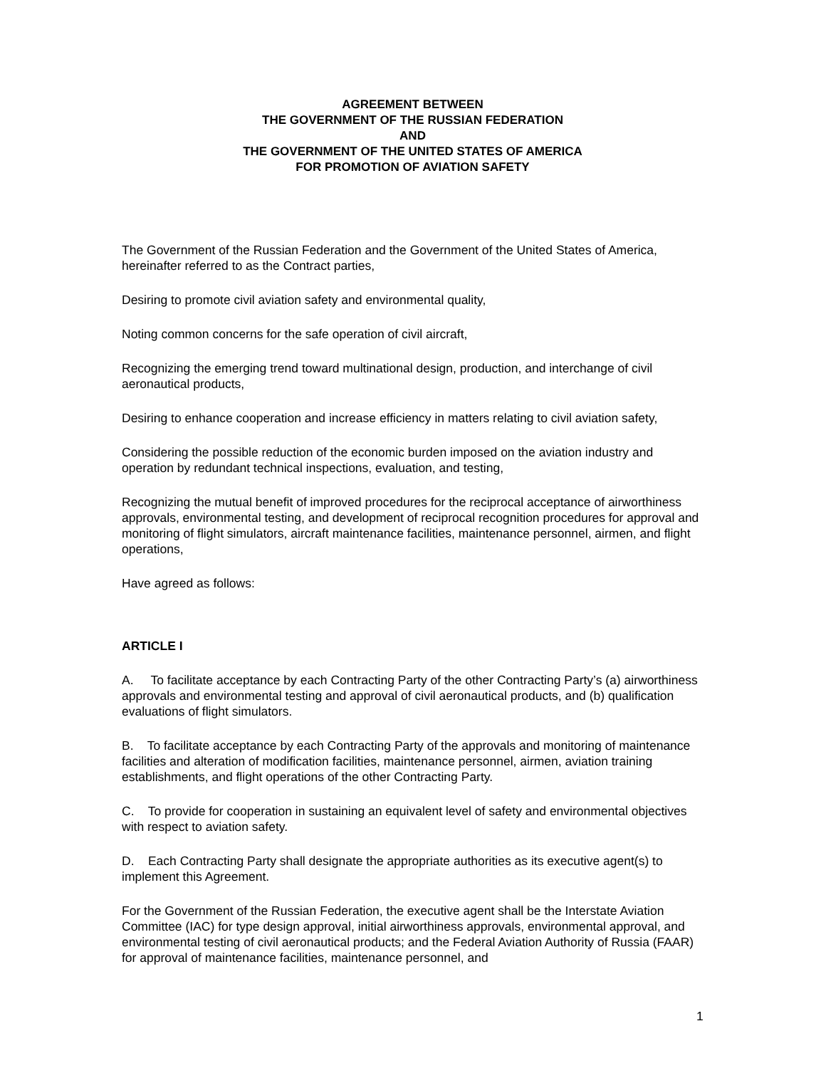AGREEMENT BETWEEN
THE GOVERNMENT OF THE RUSSIAN FEDERATION
AND
THE GOVERNMENT OF THE UNITED STATES OF AMERICA
FOR PROMOTION OF AVIATION SAFETY
The Government of the Russian Federation and the Government of the United States of America, hereinafter referred to as the Contract parties,
Desiring to promote civil aviation safety and environmental quality,
Noting common concerns for the safe operation of civil aircraft,
Recognizing the emerging trend toward multinational design, production, and interchange of civil aeronautical products,
Desiring to enhance cooperation and increase efficiency in matters relating to civil aviation safety,
Considering the possible reduction of the economic burden imposed on the aviation industry and operation by redundant technical inspections, evaluation, and testing,
Recognizing the mutual benefit of improved procedures for the reciprocal acceptance of airworthiness approvals, environmental testing, and development of reciprocal recognition procedures for approval and monitoring of flight simulators, aircraft maintenance facilities, maintenance personnel, airmen, and flight operations,
Have agreed as follows:
ARTICLE I
A. To facilitate acceptance by each Contracting Party of the other Contracting Party’s (a) airworthiness approvals and environmental testing and approval of civil aeronautical products, and (b) qualification evaluations of flight simulators.
B. To facilitate acceptance by each Contracting Party of the approvals and monitoring of maintenance facilities and alteration of modification facilities, maintenance personnel, airmen, aviation training establishments, and flight operations of the other Contracting Party.
C. To provide for cooperation in sustaining an equivalent level of safety and environmental objectives with respect to aviation safety.
D. Each Contracting Party shall designate the appropriate authorities as its executive agent(s) to implement this Agreement.
For the Government of the Russian Federation, the executive agent shall be the Interstate Aviation Committee (IAC) for type design approval, initial airworthiness approvals, environmental approval, and environmental testing of civil aeronautical products; and the Federal Aviation Authority of Russia (FAAR) for approval of maintenance facilities, maintenance personnel, and
1